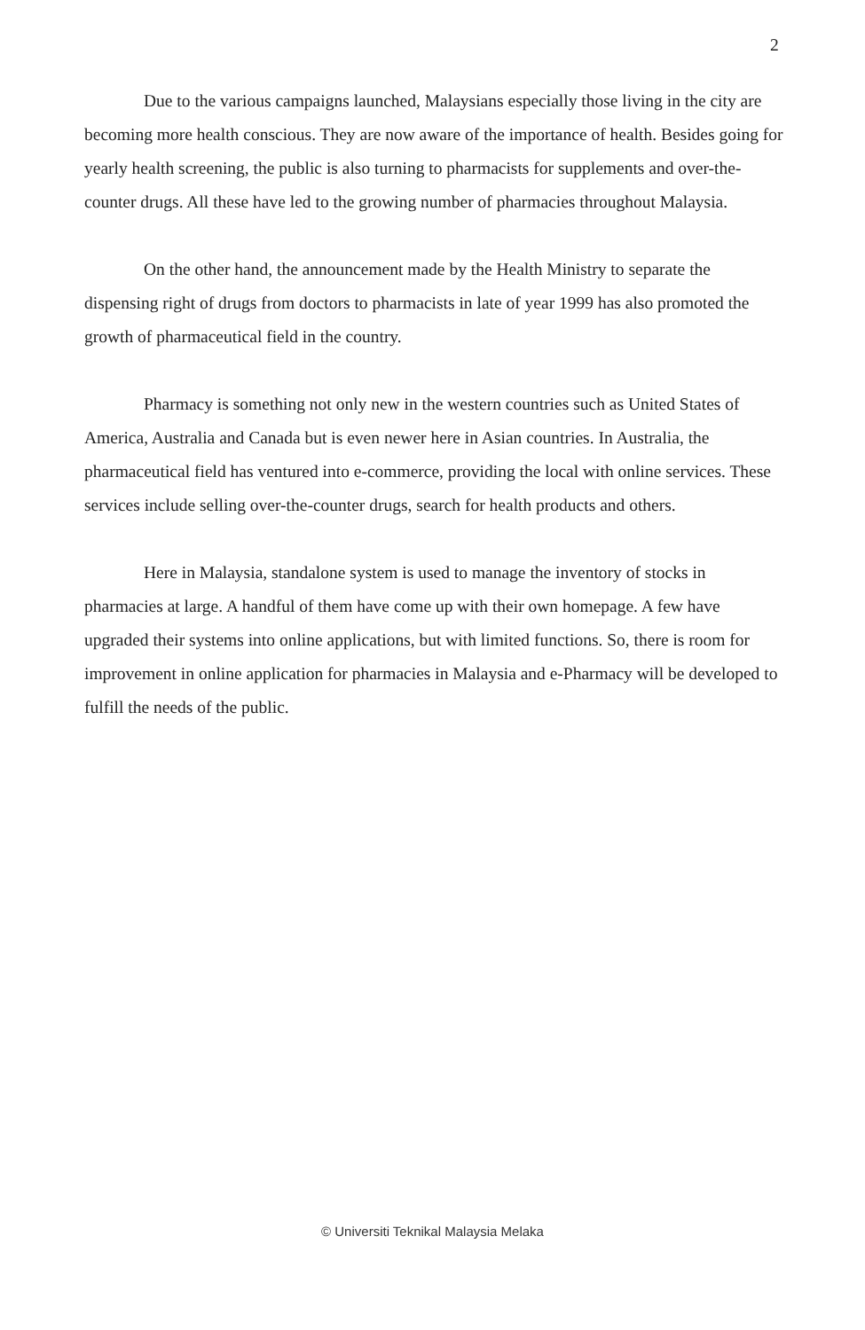2
Due to the various campaigns launched, Malaysians especially those living in the city are becoming more health conscious. They are now aware of the importance of health. Besides going for yearly health screening, the public is also turning to pharmacists for supplements and over-the-counter drugs. All these have led to the growing number of pharmacies throughout Malaysia.
On the other hand, the announcement made by the Health Ministry to separate the dispensing right of drugs from doctors to pharmacists in late of year 1999 has also promoted the growth of pharmaceutical field in the country.
Pharmacy is something not only new in the western countries such as United States of America, Australia and Canada but is even newer here in Asian countries. In Australia, the pharmaceutical field has ventured into e-commerce, providing the local with online services. These services include selling over-the-counter drugs, search for health products and others.
Here in Malaysia, standalone system is used to manage the inventory of stocks in pharmacies at large. A handful of them have come up with their own homepage. A few have upgraded their systems into online applications, but with limited functions. So, there is room for improvement in online application for pharmacies in Malaysia and e-Pharmacy will be developed to fulfill the needs of the public.
© Universiti Teknikal Malaysia Melaka